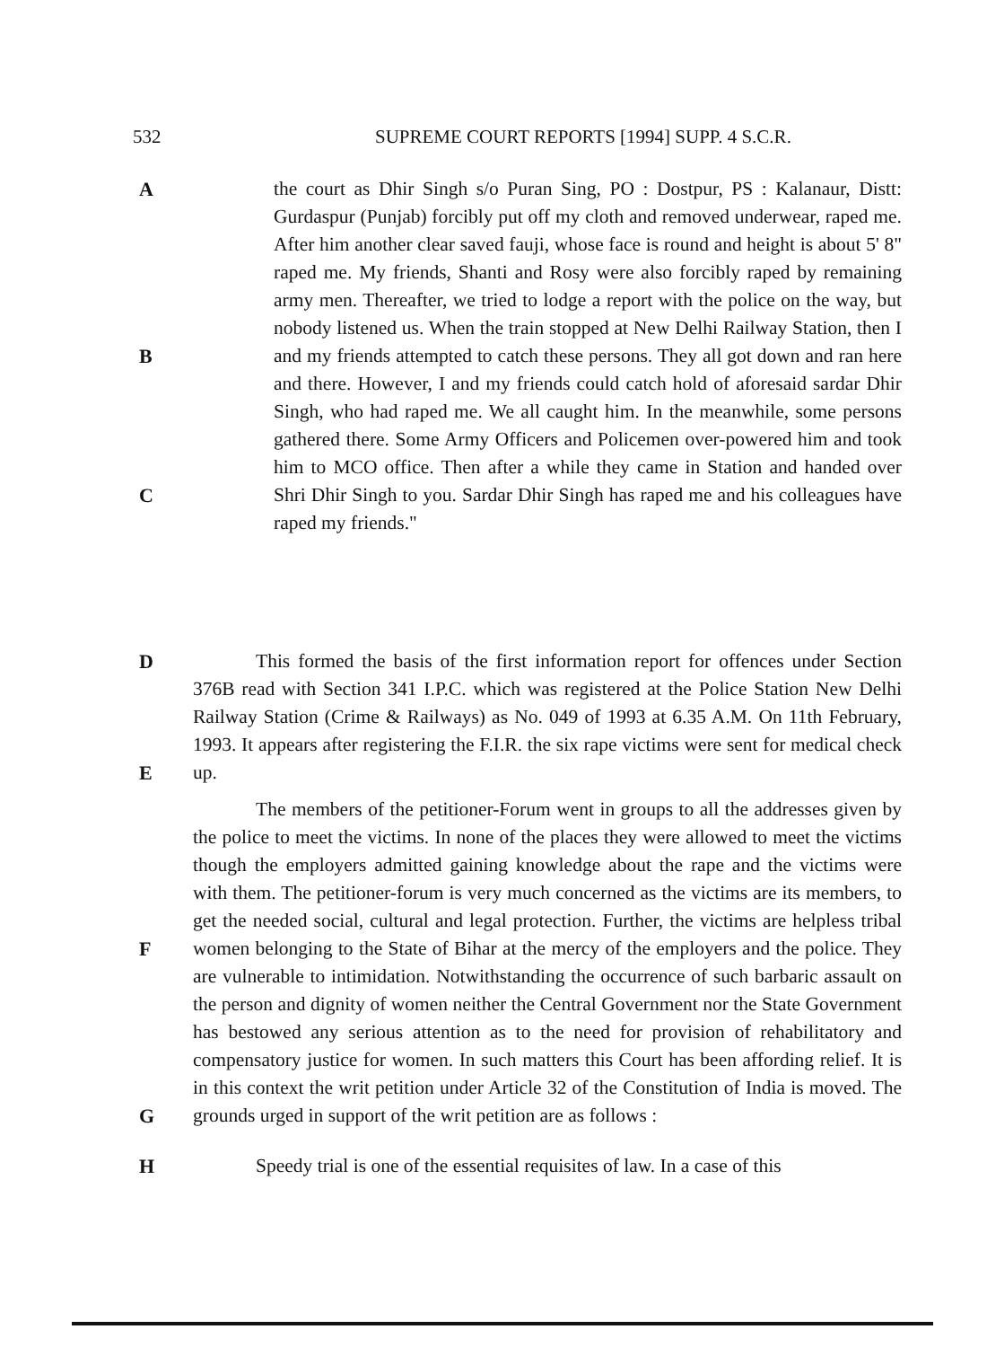532 SUPREME COURT REPORTS [1994] SUPP. 4 S.C.R.
A
B
C
the court as Dhir Singh s/o Puran Sing, PO : Dostpur, PS : Kalanaur, Distt: Gurdaspur (Punjab) forcibly put off my cloth and removed underwear, raped me. After him another clear saved fauji, whose face is round and height is about 5' 8" raped me. My friends, Shanti and Rosy were also forcibly raped by remaining army men. Thereafter, we tried to lodge a report with the police on the way, but nobody listened us. When the train stopped at New Delhi Railway Station, then I and my friends attempted to catch these persons. They all got down and ran here and there. However, I and my friends could catch hold of aforesaid sardar Dhir Singh, who had raped me. We all caught him. In the meanwhile, some persons gathered there. Some Army Officers and Policemen over-powered him and took him to MCO office. Then after a while they came in Station and handed over Shri Dhir Singh to you. Sardar Dhir Singh has raped me and his colleagues have raped my friends."
D
E
This formed the basis of the first information report for offences under Section 376B read with Section 341 I.P.C. which was registered at the Police Station New Delhi Railway Station (Crime & Railways) as No. 049 of 1993 at 6.35 A.M. On 11th February, 1993. It appears after registering the F.I.R. the six rape victims were sent for medical check up.
F
G
The members of the petitioner-Forum went in groups to all the addresses given by the police to meet the victims. In none of the places they were allowed to meet the victims though the employers admitted gaining knowledge about the rape and the victims were with them. The petitioner-forum is very much concerned as the victims are its members, to get the needed social, cultural and legal protection. Further, the victims are helpless tribal women belonging to the State of Bihar at the mercy of the employers and the police. They are vulnerable to intimidation. Notwithstanding the occurrence of such barbaric assault on the person and dignity of women neither the Central Government nor the State Government has bestowed any serious attention as to the need for provision of rehabilitatory and compensatory justice for women. In such matters this Court has been affording relief. It is in this context the writ petition under Article 32 of the Constitution of India is moved. The grounds urged in support of the writ petition are as follows :
H Speedy trial is one of the essential requisites of law. In a case of this